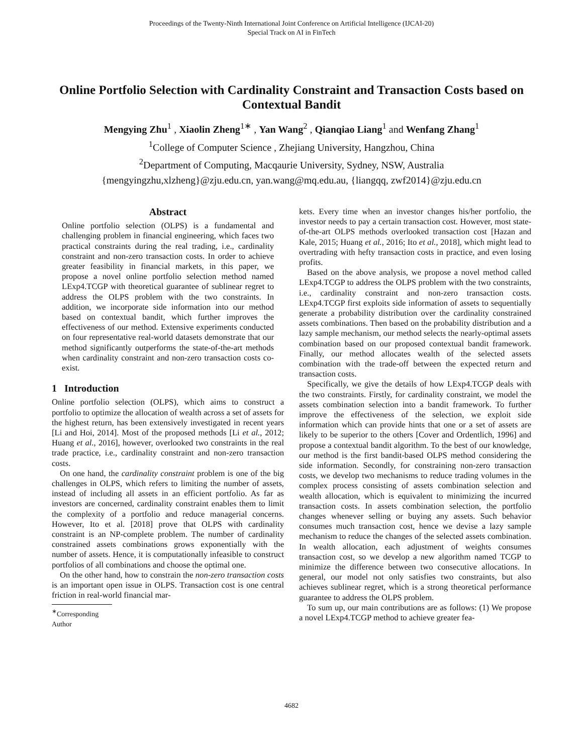Proceedings of the Twenty-Ninth International Joint Conference on Artificial Intelligence (IJCAI-20)
Special Track on AI in FinTech
Online Portfolio Selection with Cardinality Constraint and Transaction Costs based on Contextual Bandit
Mengying Zhu<sup>1</sup> , Xiaolin Zheng<sup>1∗</sup> , Yan Wang<sup>2</sup> , Qianqiao Liang<sup>1</sup> and Wenfang Zhang<sup>1</sup>
<sup>1</sup> College of Computer Science , Zhejiang University, Hangzhou, China
<sup>2</sup> Department of Computing, Macqaurie University, Sydney, NSW, Australia
{mengyingzhu,xlzheng}@zju.edu.cn, yan.wang@mq.edu.au, {liangqq, zwf2014}@zju.edu.cn
Abstract
Online portfolio selection (OLPS) is a fundamental and challenging problem in financial engineering, which faces two practical constraints during the real trading, i.e., cardinality constraint and non-zero transaction costs. In order to achieve greater feasibility in financial markets, in this paper, we propose a novel online portfolio selection method named LExp4.TCGP with theoretical guarantee of sublinear regret to address the OLPS problem with the two constraints. In addition, we incorporate side information into our method based on contextual bandit, which further improves the effectiveness of our method. Extensive experiments conducted on four representative real-world datasets demonstrate that our method significantly outperforms the state-of-the-art methods when cardinality constraint and non-zero transaction costs co-exist.
1 Introduction
Online portfolio selection (OLPS), which aims to construct a portfolio to optimize the allocation of wealth across a set of assets for the highest return, has been extensively investigated in recent years [Li and Hoi, 2014]. Most of the proposed methods [Li et al., 2012; Huang et al., 2016], however, overlooked two constraints in the real trade practice, i.e., cardinality constraint and non-zero transaction costs.
On one hand, the cardinality constraint problem is one of the big challenges in OLPS, which refers to limiting the number of assets, instead of including all assets in an efficient portfolio. As far as investors are concerned, cardinality constraint enables them to limit the complexity of a portfolio and reduce managerial concerns. However, Ito et al. [2018] prove that OLPS with cardinality constraint is an NP-complete problem. The number of cardinality constrained assets combinations grows exponentially with the number of assets. Hence, it is computationally infeasible to construct portfolios of all combinations and choose the optimal one.
On the other hand, how to constrain the non-zero transaction costs is an important open issue in OLPS. Transaction cost is one central friction in real-world financial mar-
<sup>∗</sup>Corresponding Author
kets. Every time when an investor changes his/her portfolio, the investor needs to pay a certain transaction cost. However, most state-of-the-art OLPS methods overlooked transaction cost [Hazan and Kale, 2015; Huang et al., 2016; Ito et al., 2018], which might lead to overtrading with hefty transaction costs in practice, and even losing profits.
Based on the above analysis, we propose a novel method called LExp4.TCGP to address the OLPS problem with the two constraints, i.e., cardinality constraint and non-zero transaction costs. LExp4.TCGP first exploits side information of assets to sequentially generate a probability distribution over the cardinality constrained assets combinations. Then based on the probability distribution and a lazy sample mechanism, our method selects the nearly-optimal assets combination based on our proposed contextual bandit framework. Finally, our method allocates wealth of the selected assets combination with the trade-off between the expected return and transaction costs.
Specifically, we give the details of how LExp4.TCGP deals with the two constraints. Firstly, for cardinality constraint, we model the assets combination selection into a bandit framework. To further improve the effectiveness of the selection, we exploit side information which can provide hints that one or a set of assets are likely to be superior to the others [Cover and Ordentlich, 1996] and propose a contextual bandit algorithm. To the best of our knowledge, our method is the first bandit-based OLPS method considering the side information. Secondly, for constraining non-zero transaction costs, we develop two mechanisms to reduce trading volumes in the complex process consisting of assets combination selection and wealth allocation, which is equivalent to minimizing the incurred transaction costs. In assets combination selection, the portfolio changes whenever selling or buying any assets. Such behavior consumes much transaction cost, hence we devise a lazy sample mechanism to reduce the changes of the selected assets combination. In wealth allocation, each adjustment of weights consumes transaction cost, so we develop a new algorithm named TCGP to minimize the difference between two consecutive allocations. In general, our model not only satisfies two constraints, but also achieves sublinear regret, which is a strong theoretical performance guarantee to address the OLPS problem.
To sum up, our main contributions are as follows: (1) We propose a novel LExp4.TCGP method to achieve greater fea-
4682